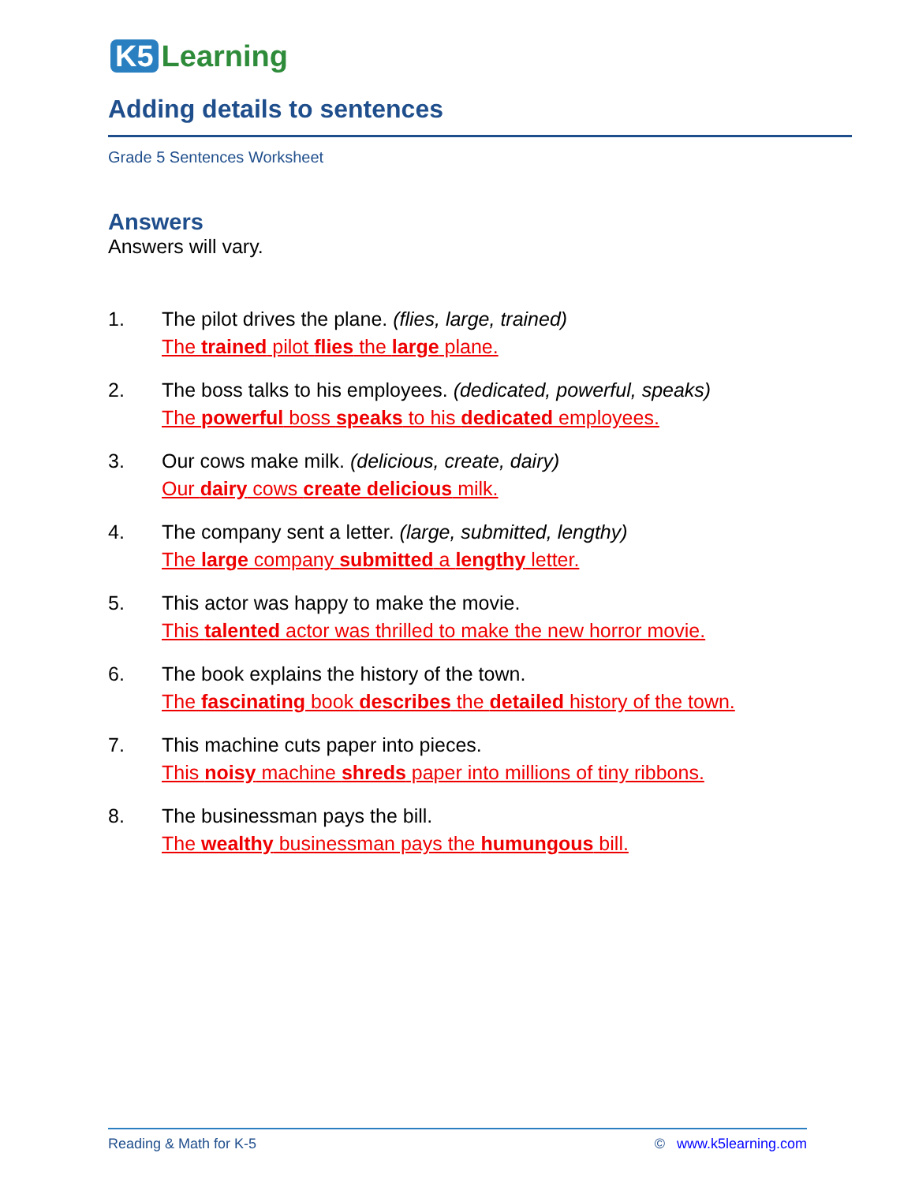K5 Learning
Adding details to sentences
Grade 5 Sentences Worksheet
Answers
Answers will vary.
1. The pilot drives the plane. (flies, large, trained)
The trained pilot flies the large plane.
2. The boss talks to his employees. (dedicated, powerful, speaks)
The powerful boss speaks to his dedicated employees.
3. Our cows make milk. (delicious, create, dairy)
Our dairy cows create delicious milk.
4. The company sent a letter. (large, submitted, lengthy)
The large company submitted a lengthy letter.
5. This actor was happy to make the movie.
This talented actor was thrilled to make the new horror movie.
6. The book explains the history of the town.
The fascinating book describes the detailed history of the town.
7. This machine cuts paper into pieces.
This noisy machine shreds paper into millions of tiny ribbons.
8. The businessman pays the bill.
The wealthy businessman pays the humungous bill.
Reading & Math for K-5 © www.k5learning.com